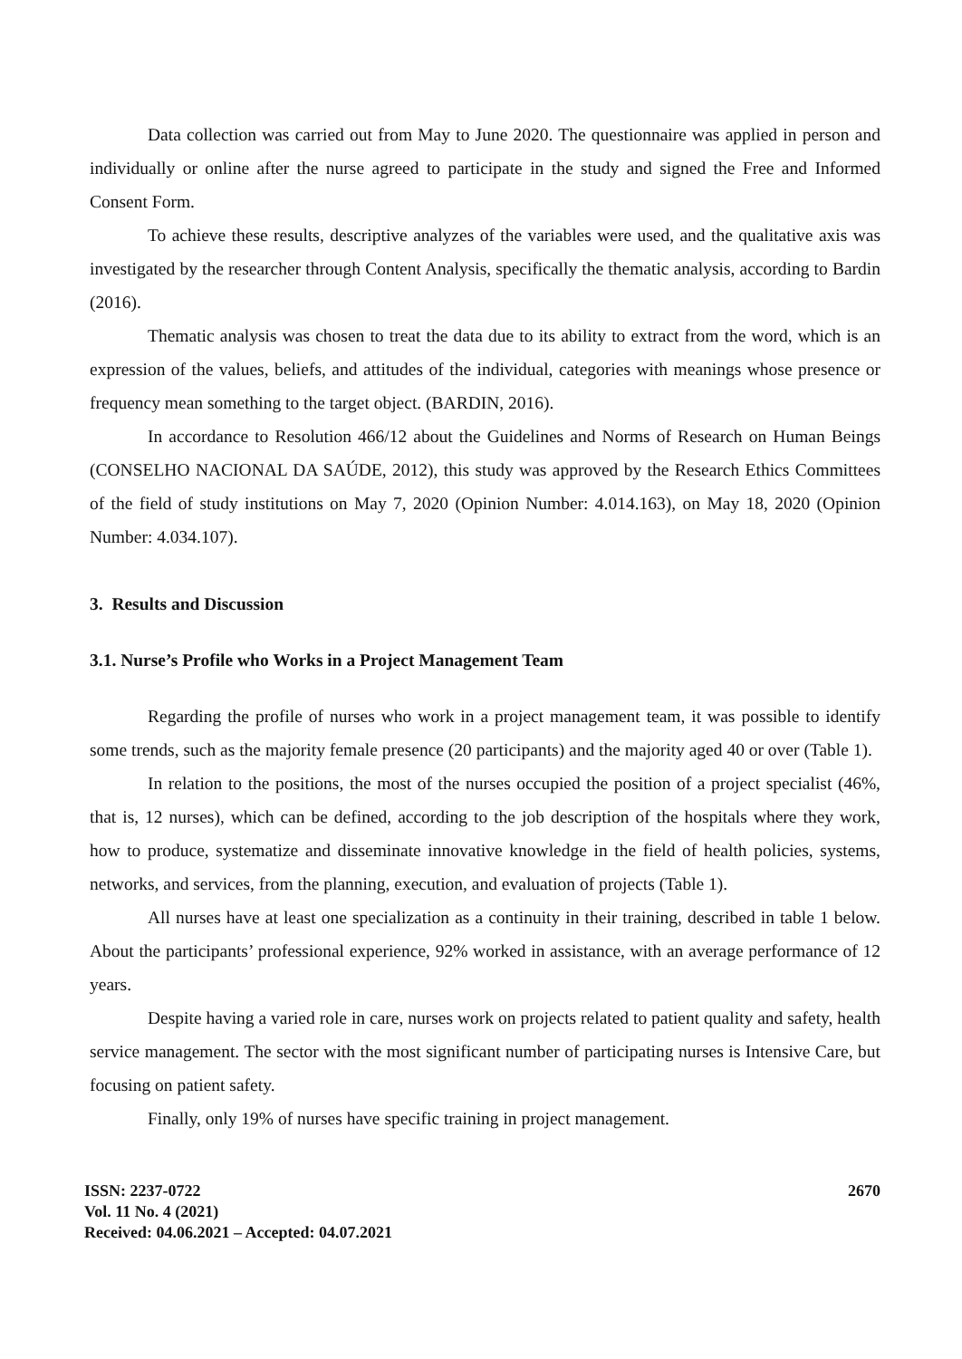Data collection was carried out from May to June 2020. The questionnaire was applied in person and individually or online after the nurse agreed to participate in the study and signed the Free and Informed Consent Form.
To achieve these results, descriptive analyzes of the variables were used, and the qualitative axis was investigated by the researcher through Content Analysis, specifically the thematic analysis, according to Bardin (2016).
Thematic analysis was chosen to treat the data due to its ability to extract from the word, which is an expression of the values, beliefs, and attitudes of the individual, categories with meanings whose presence or frequency mean something to the target object. (BARDIN, 2016).
In accordance to Resolution 466/12 about the Guidelines and Norms of Research on Human Beings (CONSELHO NACIONAL DA SAÚDE, 2012), this study was approved by the Research Ethics Committees of the field of study institutions on May 7, 2020 (Opinion Number: 4.014.163), on May 18, 2020 (Opinion Number: 4.034.107).
3. Results and Discussion
3.1. Nurse’s Profile who Works in a Project Management Team
Regarding the profile of nurses who work in a project management team, it was possible to identify some trends, such as the majority female presence (20 participants) and the majority aged 40 or over (Table 1).
In relation to the positions, the most of the nurses occupied the position of a project specialist (46%, that is, 12 nurses), which can be defined, according to the job description of the hospitals where they work, how to produce, systematize and disseminate innovative knowledge in the field of health policies, systems, networks, and services, from the planning, execution, and evaluation of projects (Table 1).
All nurses have at least one specialization as a continuity in their training, described in table 1 below. About the participants’ professional experience, 92% worked in assistance, with an average performance of 12 years.
Despite having a varied role in care, nurses work on projects related to patient quality and safety, health service management. The sector with the most significant number of participating nurses is Intensive Care, but focusing on patient safety.
Finally, only 19% of nurses have specific training in project management.
ISSN: 2237-0722
Vol. 11 No. 4 (2021)
Received: 04.06.2021 – Accepted: 04.07.2021
2670